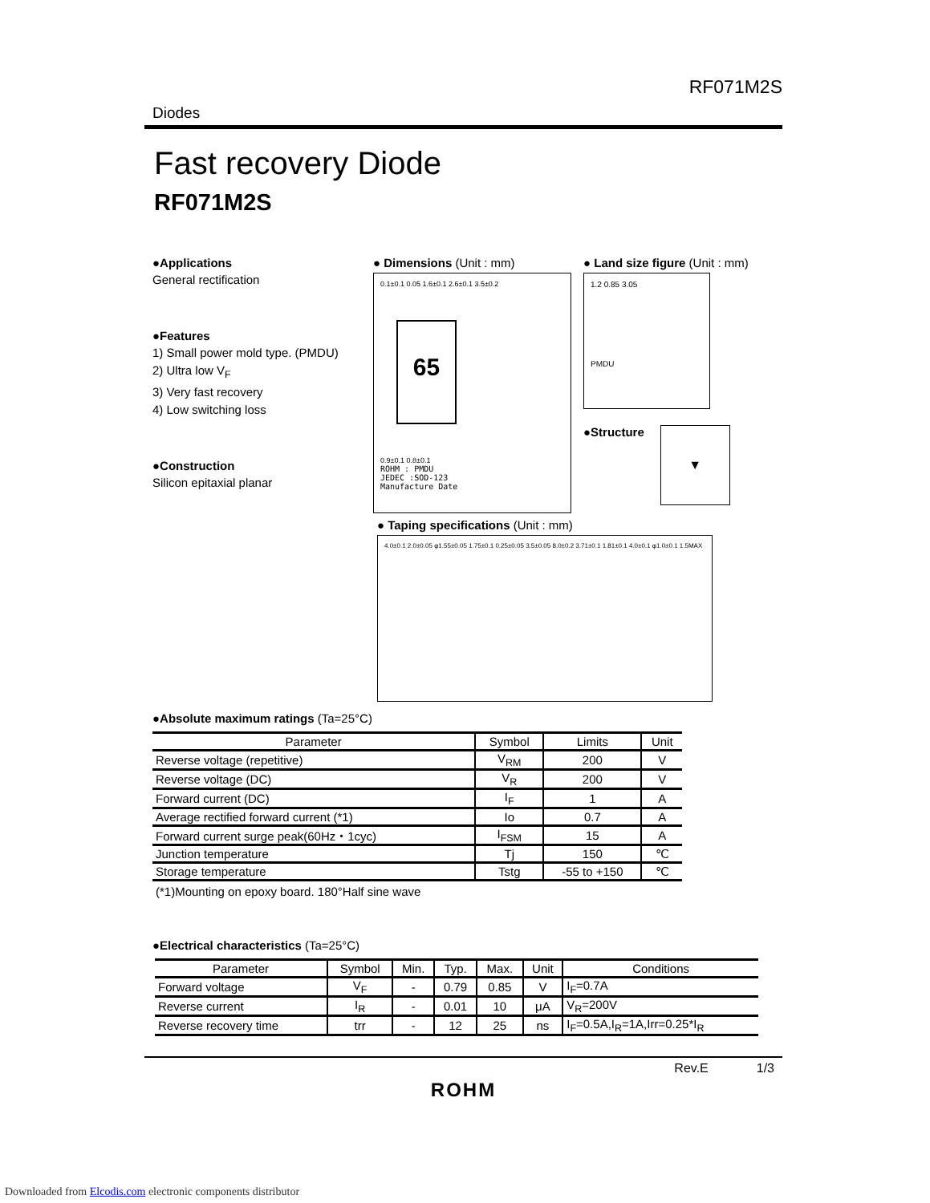Diodes RF071M2S
Fast recovery Diode
RF071M2S
●Applications
General rectification
●Features
1) Small power mold type. (PMDU)
2) Ultra low V<sub>F</sub>
3) Very fast recovery
4) Low switching loss
●Construction
Silicon epitaxial planar
● Dimensions (Unit : mm)
0.1±0.1 0.05 1.6±0.1 2.6±0.1 3.5±0.2
65
0.9±0.1 0.8±0.1
ROHM : PMDU
JEDEC :SOD-123
Manufacture Date
● Land size figure (Unit : mm)
1.2 0.85 3.05
PMDU
●Structure
▼
● Taping specifications (Unit : mm)
4.0±0.1 2.0±0.05 φ1.55±0.05 1.75±0.1 0.25±0.05 3.5±0.05 8.0±0.2 3.71±0.1 1.81±0.1 4.0±0.1 φ1.0±0.1 1.5MAX
●Absolute maximum ratings (Ta=25°C)
| Parameter | Symbol | Limits | Unit |
| --- | --- | --- | --- |
| Reverse voltage (repetitive) | V<sub>RM</sub> | 200 | V |
| Reverse voltage (DC) | V<sub>R</sub> | 200 | V |
| Forward current (DC) | I<sub>F</sub> | 1 | A |
| Average rectified forward current (*1) | Io | 0.7 | A |
| Forward current surge peak(60Hz・1cyc) | I<sub>FSM</sub> | 15 | A |
| Junction temperature | Tj | 150 | ℃ |
| Storage temperature | Tstg | -55 to +150 | ℃ |
(*1)Mounting on epoxy board. 180°Half sine wave
●Electrical characteristics (Ta=25°C)
| Parameter | Symbol | Min. | Typ. | Max. | Unit | Conditions |
| --- | --- | --- | --- | --- | --- | --- |
| Forward voltage | V<sub>F</sub> | - | 0.79 | 0.85 | V | I<sub>F</sub>=0.7A |
| Reverse current | I<sub>R</sub> | - | 0.01 | 10 | μA | V<sub>R</sub>=200V |
| Reverse recovery time | trr | - | 12 | 25 | ns | I<sub>F</sub>=0.5A,I<sub>R</sub>=1A,Irr=0.25*I<sub>R</sub> |
Rev.E 1/3
ROHM
Downloaded from Elcodis.com electronic components distributor